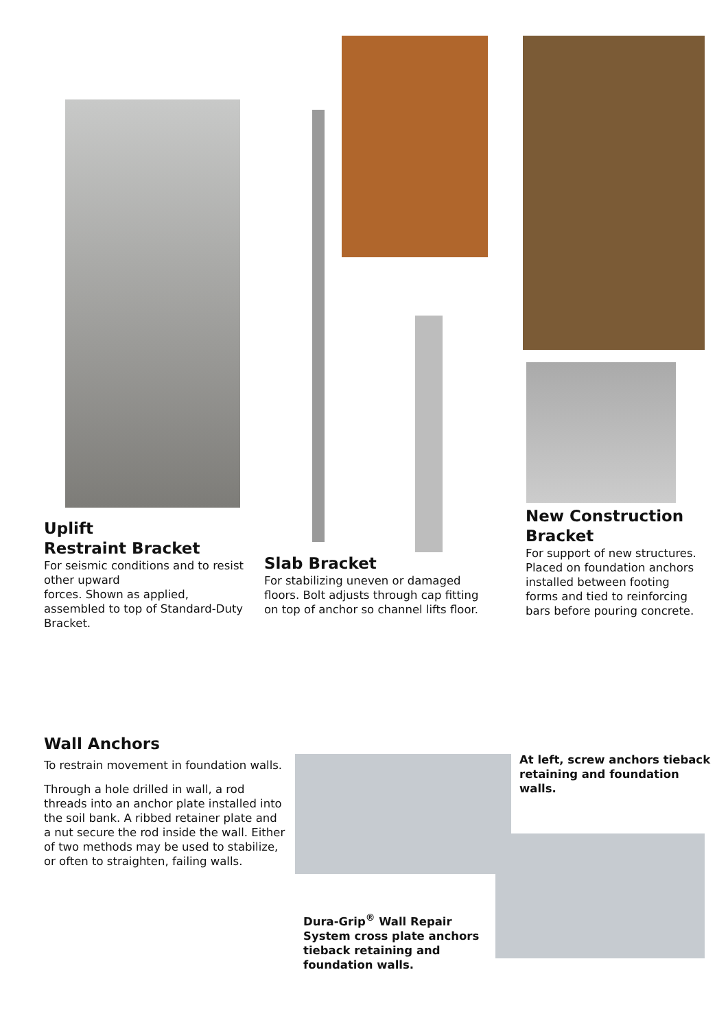Uplift
Restraint Bracket
For seismic conditions and to resist other upward
forces. Shown as applied, assembled to top of Standard-Duty Bracket.
Slab Bracket
For stabilizing uneven or damaged floors. Bolt adjusts through cap fitting on top of anchor so channel lifts floor.
New Construction Bracket
For support of new structures. Placed on foundation anchors installed between footing forms and tied to reinforcing bars before pouring concrete.
Wall Anchors
To restrain movement in foundation walls.
Through a hole drilled in wall, a rod threads into an anchor plate installed into the soil bank. A ribbed retainer plate and a nut secure the rod inside the wall. Either of two methods may be used to stabilize, or often to straighten, failing walls.
At left, screw anchors tieback retaining and foundation walls.
Dura-Grip<sup>®</sup> Wall Repair System cross plate anchors tieback retaining and foundation walls.